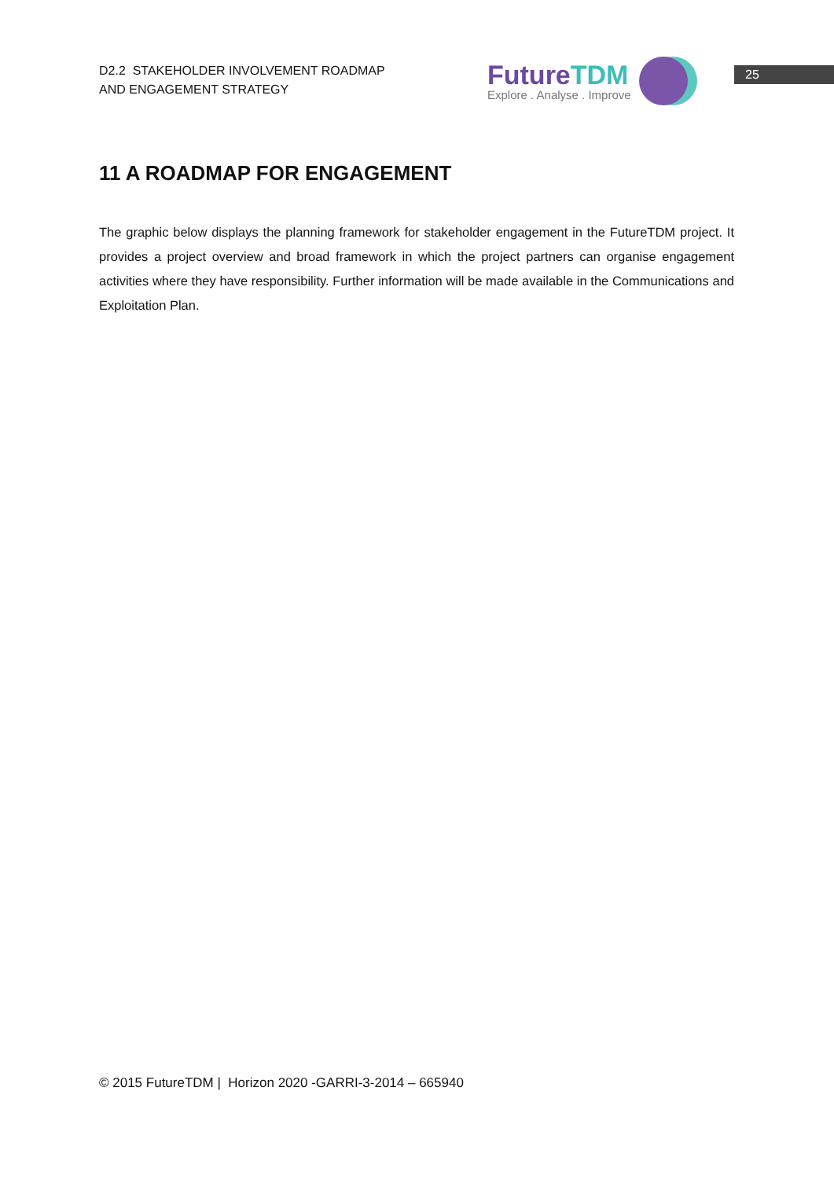D2.2 STAKEHOLDER INVOLVEMENT ROADMAP
AND ENGAGEMENT STRATEGY
Future TDM
Explore . Analyse . Improve
25
11 A ROADMAP FOR ENGAGEMENT
The graphic below displays the planning framework for stakeholder engagement in the FutureTDM project. It provides a project overview and broad framework in which the project partners can organise engagement activities where they have responsibility. Further information will be made available in the Communications and Exploitation Plan.
© 2015 FutureTDM | Horizon 2020 -GARRI-3-2014 – 665940